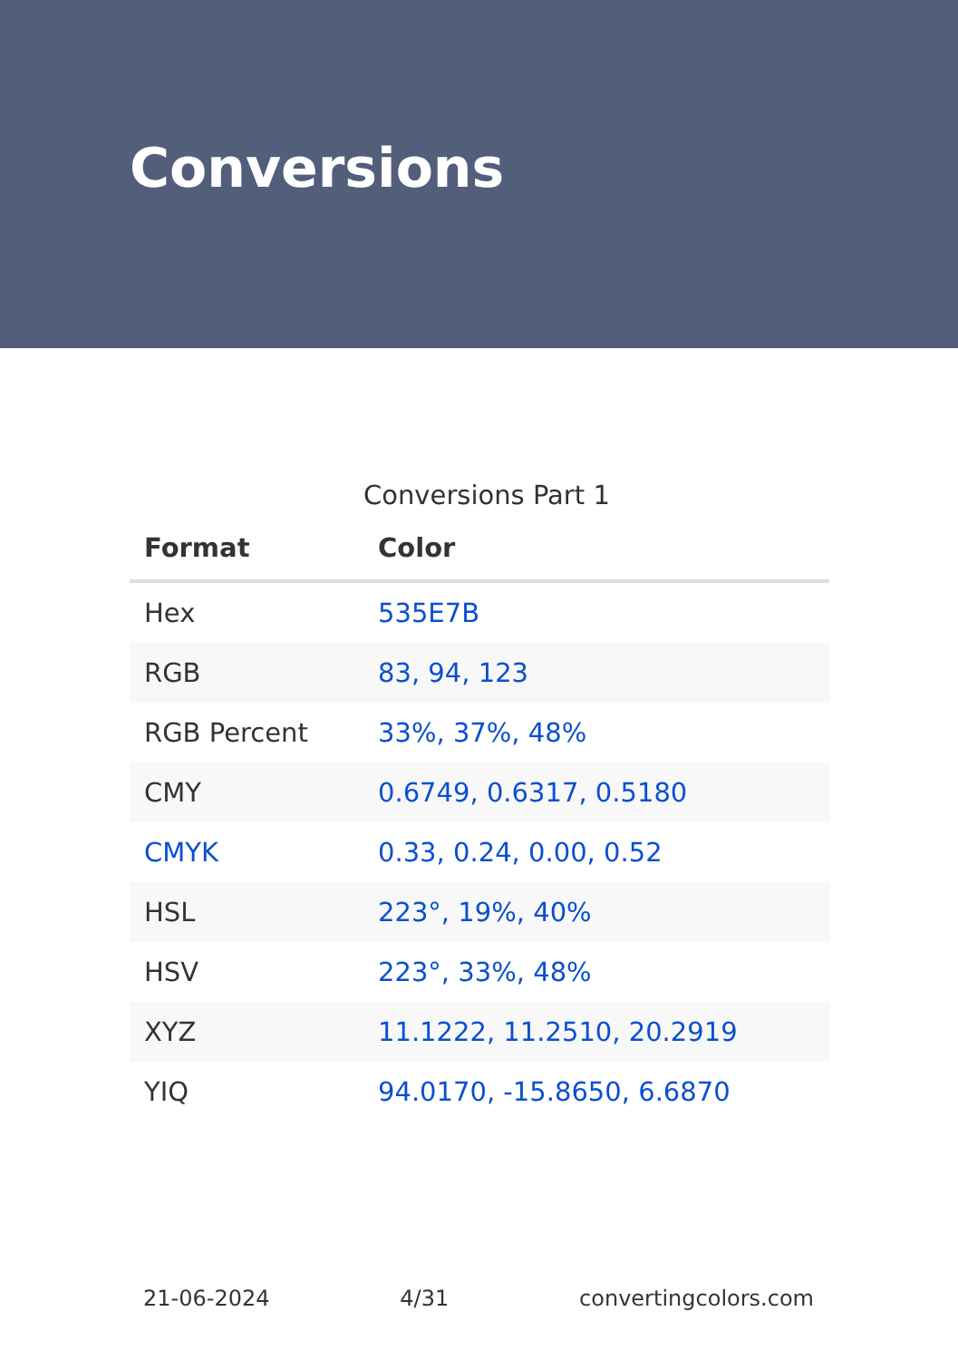Conversions
Conversions Part 1
| Format | Color |
| --- | --- |
| Hex | 535E7B |
| RGB | 83, 94, 123 |
| RGB Percent | 33%, 37%, 48% |
| CMY | 0.6749, 0.6317, 0.5180 |
| CMYK | 0.33, 0.24, 0.00, 0.52 |
| HSL | 223°, 19%, 40% |
| HSV | 223°, 33%, 48% |
| XYZ | 11.1222, 11.2510, 20.2919 |
| YIQ | 94.0170, -15.8650, 6.6870 |
21-06-2024 4/31 convertingcolors.com